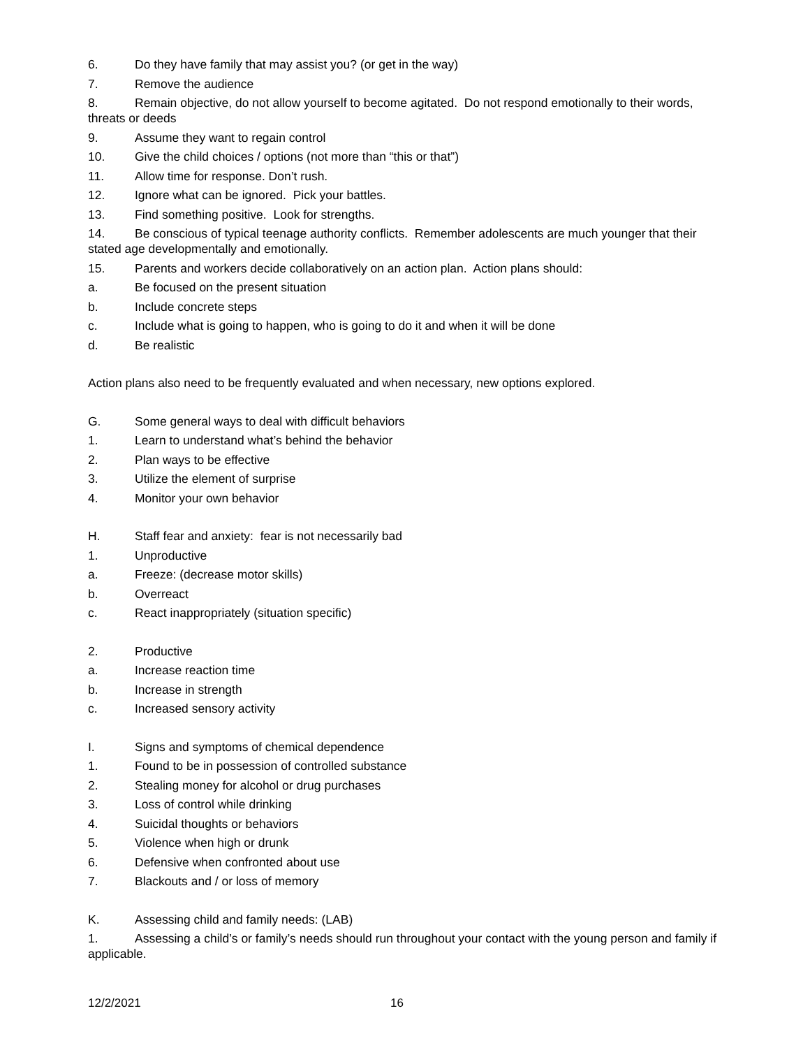6. Do they have family that may assist you? (or get in the way)
7. Remove the audience
8. Remain objective, do not allow yourself to become agitated. Do not respond emotionally to their words, threats or deeds
9. Assume they want to regain control
10. Give the child choices / options (not more than “this or that”)
11. Allow time for response. Don’t rush.
12. Ignore what can be ignored. Pick your battles.
13. Find something positive. Look for strengths.
14. Be conscious of typical teenage authority conflicts. Remember adolescents are much younger that their stated age developmentally and emotionally.
15. Parents and workers decide collaboratively on an action plan. Action plans should:
a. Be focused on the present situation
b. Include concrete steps
c. Include what is going to happen, who is going to do it and when it will be done
d. Be realistic
Action plans also need to be frequently evaluated and when necessary, new options explored.
G. Some general ways to deal with difficult behaviors
1. Learn to understand what’s behind the behavior
2. Plan ways to be effective
3. Utilize the element of surprise
4. Monitor your own behavior
H. Staff fear and anxiety: fear is not necessarily bad
1. Unproductive
a. Freeze: (decrease motor skills)
b. Overreact
c. React inappropriately (situation specific)
2. Productive
a. Increase reaction time
b. Increase in strength
c. Increased sensory activity
I. Signs and symptoms of chemical dependence
1. Found to be in possession of controlled substance
2. Stealing money for alcohol or drug purchases
3. Loss of control while drinking
4. Suicidal thoughts or behaviors
5. Violence when high or drunk
6. Defensive when confronted about use
7. Blackouts and / or loss of memory
K. Assessing child and family needs: (LAB)
1. Assessing a child’s or family’s needs should run throughout your contact with the young person and family if applicable.
12/2/2021 16